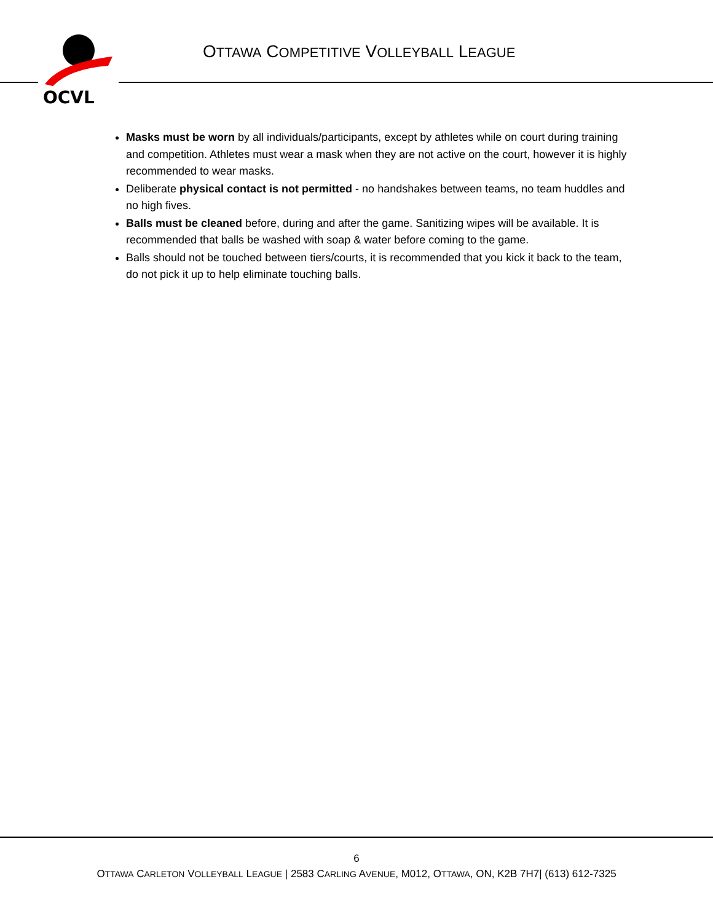OCVL
OTTAWA COMPETITIVE VOLLEYBALL LEAGUE
Masks must be worn by all individuals/participants, except by athletes while on court during training and competition. Athletes must wear a mask when they are not active on the court, however it is highly recommended to wear masks.
Deliberate physical contact is not permitted - no handshakes between teams, no team huddles and no high fives.
Balls must be cleaned before, during and after the game. Sanitizing wipes will be available. It is recommended that balls be washed with soap & water before coming to the game.
Balls should not be touched between tiers/courts, it is recommended that you kick it back to the team, do not pick it up to help eliminate touching balls.
6
OTTAWA CARLETON VOLLEYBALL LEAGUE | 2583 CARLING AVENUE, M012, OTTAWA, ON, K2B 7H7| (613) 612-7325